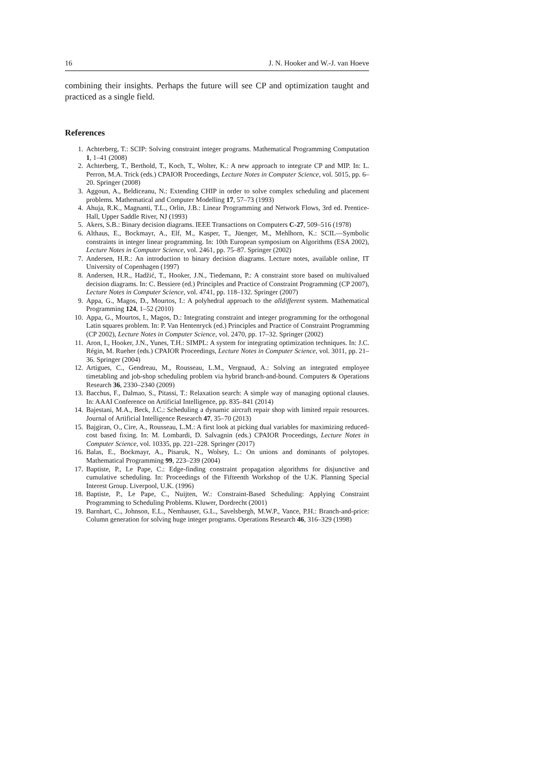16 J. N. Hooker and W.-J. van Hoeve
combining their insights. Perhaps the future will see CP and optimization taught and practiced as a single field.
References
1. Achterberg, T.: SCIP: Solving constraint integer programs. Mathematical Programming Computation 1, 1–41 (2008)
2. Achterberg, T., Berthold, T., Koch, T., Wolter, K.: A new approach to integrate CP and MIP. In: L. Perron, M.A. Trick (eds.) CPAIOR Proceedings, Lecture Notes in Computer Science, vol. 5015, pp. 6–20. Springer (2008)
3. Aggoun, A., Beldiceanu, N.: Extending CHIP in order to solve complex scheduling and placement problems. Mathematical and Computer Modelling 17, 57–73 (1993)
4. Ahuja, R.K., Magnanti, T.L., Orlin, J.B.: Linear Programming and Network Flows, 3rd ed. Prentice-Hall, Upper Saddle River, NJ (1993)
5. Akers, S.B.: Binary decision diagrams. IEEE Transactions on Computers C-27, 509–516 (1978)
6. Althaus, E., Bockmayr, A., Elf, M., Kasper, T., Jüenger, M., Mehlhorn, K.: SCIL—Symbolic constraints in integer linear programming. In: 10th European symposium on Algorithms (ESA 2002), Lecture Notes in Computer Science, vol. 2461, pp. 75–87. Springer (2002)
7. Andersen, H.R.: An introduction to binary decision diagrams. Lecture notes, available online, IT University of Copenhagen (1997)
8. Andersen, H.R., Hadžić, T., Hooker, J.N., Tiedemann, P.: A constraint store based on multivalued decision diagrams. In: C. Bessiere (ed.) Principles and Practice of Constraint Programming (CP 2007), Lecture Notes in Computer Science, vol. 4741, pp. 118–132. Springer (2007)
9. Appa, G., Magos, D., Mourtos, I.: A polyhedral approach to the alldifferent system. Mathematical Programming 124, 1–52 (2010)
10. Appa, G., Mourtos, I., Magos, D.: Integrating constraint and integer programming for the orthogonal Latin squares problem. In: P. Van Hentenryck (ed.) Principles and Practice of Constraint Programming (CP 2002), Lecture Notes in Computer Science, vol. 2470, pp. 17–32. Springer (2002)
11. Aron, I., Hooker, J.N., Yunes, T.H.: SIMPL: A system for integrating optimization techniques. In: J.C. Régin, M. Rueher (eds.) CPAIOR Proceedings, Lecture Notes in Computer Science, vol. 3011, pp. 21–36. Springer (2004)
12. Artigues, C., Gendreau, M., Rousseau, L.M., Vergnaud, A.: Solving an integrated employee timetabling and job-shop scheduling problem via hybrid branch-and-bound. Computers & Operations Research 36, 2330–2340 (2009)
13. Bacchus, F., Dalmao, S., Pitassi, T.: Relaxation search: A simple way of managing optional clauses. In: AAAI Conference on Artificial Intelligence, pp. 835–841 (2014)
14. Bajestani, M.A., Beck, J.C.: Scheduling a dynamic aircraft repair shop with limited repair resources. Journal of Artificial Intelligence Research 47, 35–70 (2013)
15. Bajgiran, O., Cire, A., Rousseau, L.M.: A first look at picking dual variables for maximizing reduced-cost based fixing. In: M. Lombardi, D. Salvagnin (eds.) CPAIOR Proceedings, Lecture Notes in Computer Science, vol. 10335, pp. 221–228. Springer (2017)
16. Balas, E., Bockmayr, A., Pisaruk, N., Wolsey, L.: On unions and dominants of polytopes. Mathematical Programming 99, 223–239 (2004)
17. Baptiste, P., Le Pape, C.: Edge-finding constraint propagation algorithms for disjunctive and cumulative scheduling. In: Proceedings of the Fifteenth Workshop of the U.K. Planning Special Interest Group. Liverpool, U.K. (1996)
18. Baptiste, P., Le Pape, C., Nuijten, W.: Constraint-Based Scheduling: Applying Constraint Programming to Scheduling Problems. Kluwer, Dordrecht (2001)
19. Barnhart, C., Johnson, E.L., Nemhauser, G.L., Savelsbergh, M.W.P., Vance, P.H.: Branch-and-price: Column generation for solving huge integer programs. Operations Research 46, 316–329 (1998)